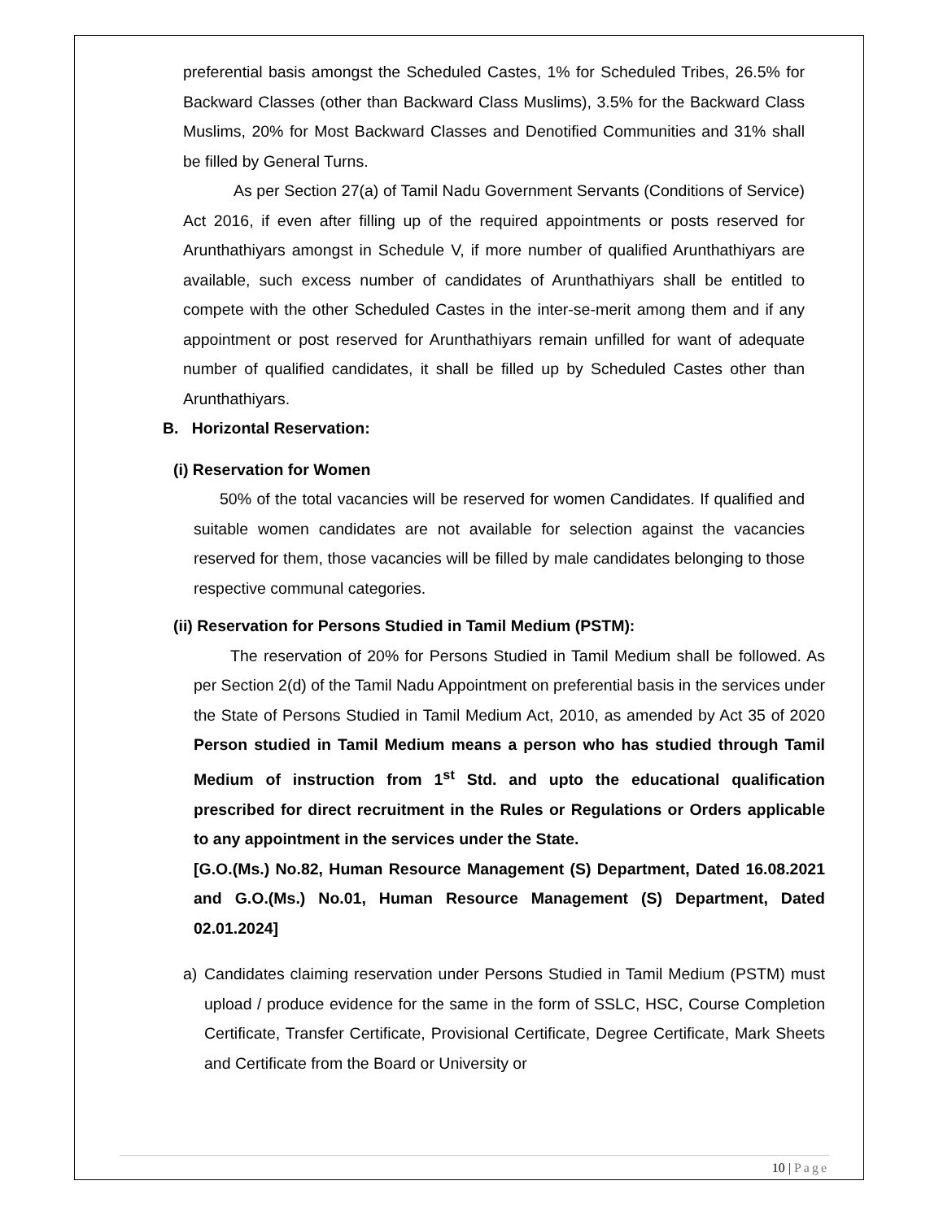preferential basis amongst the Scheduled Castes, 1% for Scheduled Tribes, 26.5% for Backward Classes (other than Backward Class Muslims), 3.5% for the Backward Class Muslims, 20% for Most Backward Classes and Denotified Communities and 31% shall be filled by General Turns.
As per Section 27(a) of Tamil Nadu Government Servants (Conditions of Service) Act 2016, if even after filling up of the required appointments or posts reserved for Arunthathiyars amongst in Schedule V, if more number of qualified Arunthathiyars are available, such excess number of candidates of Arunthathiyars shall be entitled to compete with the other Scheduled Castes in the inter-se-merit among them and if any appointment or post reserved for Arunthathiyars remain unfilled for want of adequate number of qualified candidates, it shall be filled up by Scheduled Castes other than Arunthathiyars.
B. Horizontal Reservation:
(i) Reservation for Women
50% of the total vacancies will be reserved for women Candidates. If qualified and suitable women candidates are not available for selection against the vacancies reserved for them, those vacancies will be filled by male candidates belonging to those respective communal categories.
(ii) Reservation for Persons Studied in Tamil Medium (PSTM):
The reservation of 20% for Persons Studied in Tamil Medium shall be followed. As per Section 2(d) of the Tamil Nadu Appointment on preferential basis in the services under the State of Persons Studied in Tamil Medium Act, 2010, as amended by Act 35 of 2020 Person studied in Tamil Medium means a person who has studied through Tamil Medium of instruction from 1<sup>st</sup> Std. and upto the educational qualification prescribed for direct recruitment in the Rules or Regulations or Orders applicable to any appointment in the services under the State.
[G.O.(Ms.) No.82, Human Resource Management (S) Department, Dated 16.08.2021 and G.O.(Ms.) No.01, Human Resource Management (S) Department, Dated 02.01.2024]
a) Candidates claiming reservation under Persons Studied in Tamil Medium (PSTM) must upload / produce evidence for the same in the form of SSLC, HSC, Course Completion Certificate, Transfer Certificate, Provisional Certificate, Degree Certificate, Mark Sheets and Certificate from the Board or University or
10 | Page